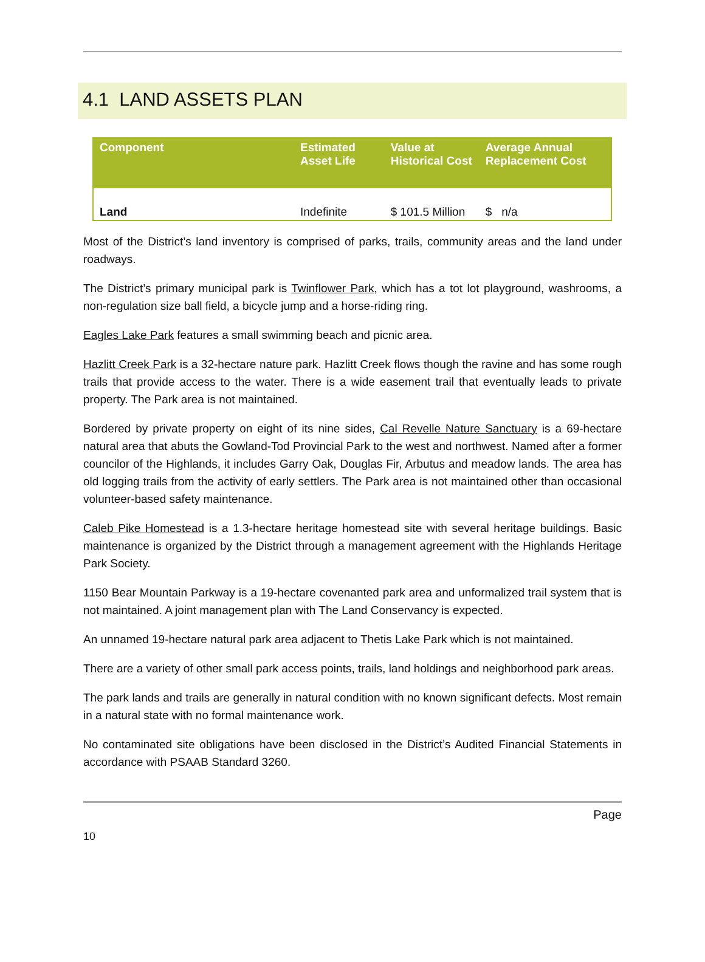4.1 LAND ASSETS PLAN
| Component | Estimated Asset Life | Value at Historical Cost | Average Annual Replacement Cost |
| --- | --- | --- | --- |
| Land | Indefinite | $ 101.5 Million | $ n/a |
Most of the District’s land inventory is comprised of parks, trails, community areas and the land under roadways.
The District’s primary municipal park is Twinflower Park, which has a tot lot playground, washrooms, a non-regulation size ball field, a bicycle jump and a horse-riding ring.
Eagles Lake Park features a small swimming beach and picnic area.
Hazlitt Creek Park is a 32-hectare nature park. Hazlitt Creek flows though the ravine and has some rough trails that provide access to the water. There is a wide easement trail that eventually leads to private property. The Park area is not maintained.
Bordered by private property on eight of its nine sides, Cal Revelle Nature Sanctuary is a 69-hectare natural area that abuts the Gowland-Tod Provincial Park to the west and northwest. Named after a former councilor of the Highlands, it includes Garry Oak, Douglas Fir, Arbutus and meadow lands. The area has old logging trails from the activity of early settlers. The Park area is not maintained other than occasional volunteer-based safety maintenance.
Caleb Pike Homestead is a 1.3-hectare heritage homestead site with several heritage buildings. Basic maintenance is organized by the District through a management agreement with the Highlands Heritage Park Society.
1150 Bear Mountain Parkway is a 19-hectare covenanted park area and unformalized trail system that is not maintained. A joint management plan with The Land Conservancy is expected.
An unnamed 19-hectare natural park area adjacent to Thetis Lake Park which is not maintained.
There are a variety of other small park access points, trails, land holdings and neighborhood park areas.
The park lands and trails are generally in natural condition with no known significant defects. Most remain in a natural state with no formal maintenance work.
No contaminated site obligations have been disclosed in the District’s Audited Financial Statements in accordance with PSAAB Standard 3260.
Page
10